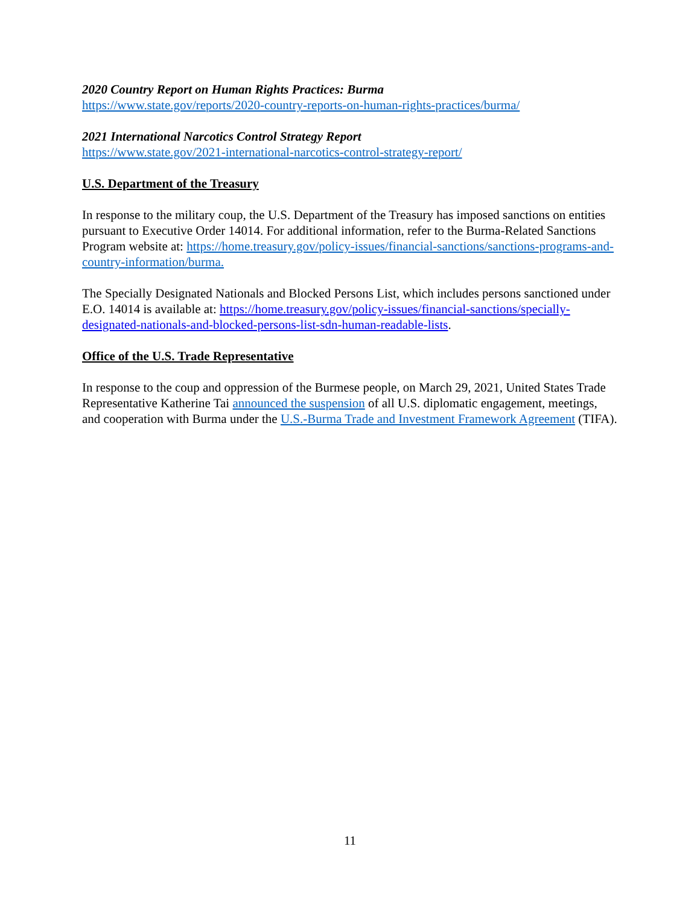2020 Country Report on Human Rights Practices: Burma
https://www.state.gov/reports/2020-country-reports-on-human-rights-practices/burma/
2021 International Narcotics Control Strategy Report
https://www.state.gov/2021-international-narcotics-control-strategy-report/
U.S. Department of the Treasury
In response to the military coup, the U.S. Department of the Treasury has imposed sanctions on entities pursuant to Executive Order 14014. For additional information, refer to the Burma-Related Sanctions Program website at: https://home.treasury.gov/policy-issues/financial-sanctions/sanctions-programs-and-country-information/burma.
The Specially Designated Nationals and Blocked Persons List, which includes persons sanctioned under E.O. 14014 is available at: https://home.treasury.gov/policy-issues/financial-sanctions/specially-designated-nationals-and-blocked-persons-list-sdn-human-readable-lists.
Office of the U.S. Trade Representative
In response to the coup and oppression of the Burmese people, on March 29, 2021, United States Trade Representative Katherine Tai announced the suspension of all U.S. diplomatic engagement, meetings, and cooperation with Burma under the U.S.-Burma Trade and Investment Framework Agreement (TIFA).
11